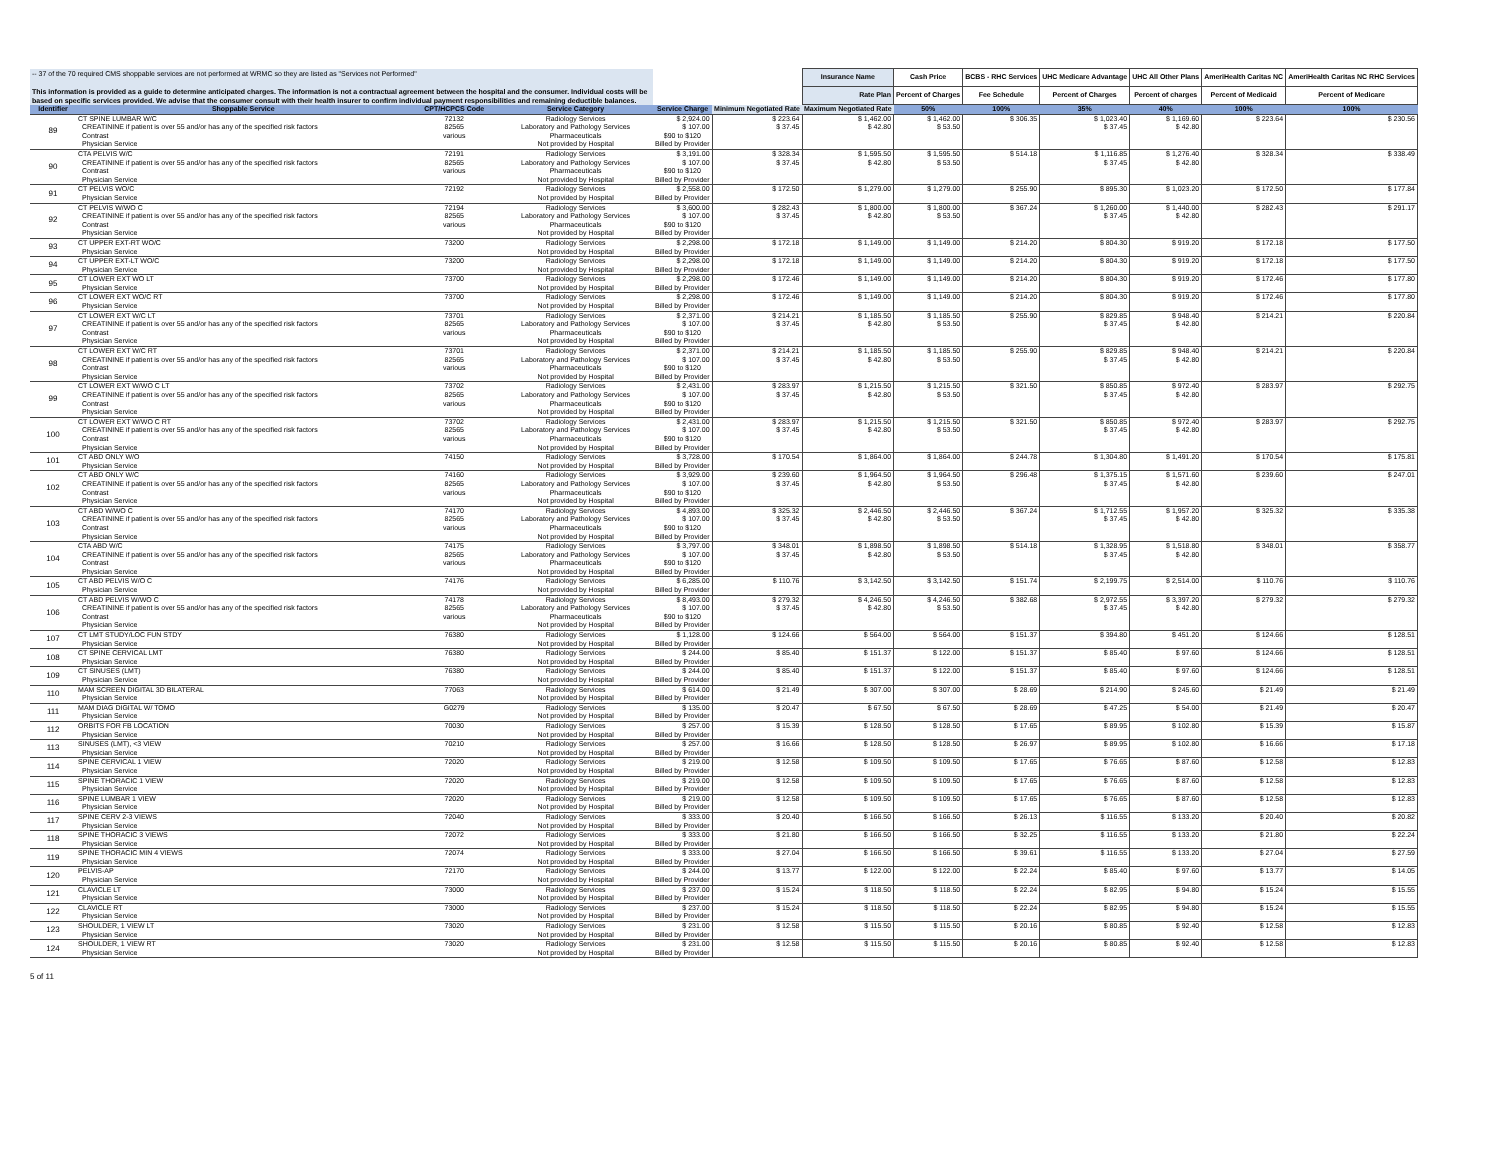| -- 37 of the 70 required CMS shoppable services are not performed at WRMC so they are listed as "Services not Performed" This information is provided as a guide to determine anticipated charges. The information is not a contractual agreement between the hospital and the consumer. Individual costs will be based on specific services provided. We advise that the consumer consult with their health insurer to confirm individual payment responsibilities and remaining deductible balances. | | | | | | Insurance Name | Cash Price | BCBS - RHC Services | UHC Medicare Advantage | UHC All Other Plans | AmeriHealth Caritas NC | AmeriHealth Caritas NC RHC Services |
| | | | | | | Rate Plan | Percent of Charges | Fee Schedule | Percent of Charges | Percent of charges | Percent of Medicaid | Percent of Medicare |
| Identifier | Shoppable Service | CPT/HCPCS Code | Service Category | Service Charge | Minimum Negotiated Rate | Maximum Negotiated Rate | 50% | 100% | 35% | 40% | 100% | 100% |
| 89 | CT SPINE LUMBAR W/C | 72132 | Radiology Services | $ 2,924.00 | $ 223.64 | $ 1,462.00 | $ 1,462.00 | $ 306.35 | $ 1,023.40 | $ 1,169.60 | $ 223.64 | $ 230.56 |
| | CREATININE if patient is over 55 and/or has any of the specified risk factors | 82565 | Laboratory and Pathology Services | $ 107.00 | $ 37.45 | $ 42.80 | $ 53.50 | | $ 37.45 | $ 42.80 | | |
| | Contrast | various | Pharmaceuticals | $90 to $120 | | | | | | | | |
| | Physician Service | | Not provided by Hospital | Billed by Provider | | | | | | | | |
| 90 | CTA PELVIS W/C | 72191 | Radiology Services | $ 3,191.00 | $ 328.34 | $ 1,595.50 | $ 1,595.50 | $ 514.18 | $ 1,116.85 | $ 1,276.40 | $ 328.34 | $ 338.49 |
| | CREATININE if patient is over 55 and/or has any of the specified risk factors | 82565 | Laboratory and Pathology Services | $ 107.00 | $ 37.45 | $ 42.80 | $ 53.50 | | $ 37.45 | $ 42.80 | | |
| | Contrast | various | Pharmaceuticals | $90 to $120 | | | | | | | | |
| | Physician Service | | Not provided by Hospital | Billed by Provider | | | | | | | | |
| 91 | CT PELVIS WO/C | 72192 | Radiology Services | $ 2,558.00 | $ 172.50 | $ 1,279.00 | $ 1,279.00 | $ 255.90 | $ 895.30 | $ 1,023.20 | $ 172.50 | $ 177.84 |
| | Physician Service | | Not provided by Hospital | Billed by Provider | | | | | | | | |
| 92 | CT PELVIS W/WO C | 72194 | Radiology Services | $ 3,600.00 | $ 282.43 | $ 1,800.00 | $ 1,800.00 | $ 367.24 | $ 1,260.00 | $ 1,440.00 | $ 282.43 | $ 291.17 |
| | CREATININE if patient is over 55 and/or has any of the specified risk factors | 82565 | Laboratory and Pathology Services | $ 107.00 | $ 37.45 | $ 42.80 | $ 53.50 | | $ 37.45 | $ 42.80 | | |
| | Contrast | various | Pharmaceuticals | $90 to $120 | | | | | | | | |
| | Physician Service | | Not provided by Hospital | Billed by Provider | | | | | | | | |
| 93 | CT UPPER EXT-RT WO/C | 73200 | Radiology Services | $ 2,298.00 | $ 172.18 | $ 1,149.00 | $ 1,149.00 | $ 214.20 | $ 804.30 | $ 919.20 | $ 172.18 | $ 177.50 |
| | Physician Service | | Not provided by Hospital | Billed by Provider | | | | | | | | |
| 94 | CT UPPER EXT-LT WO/C | 73200 | Radiology Services | $ 2,298.00 | $ 172.18 | $ 1,149.00 | $ 1,149.00 | $ 214.20 | $ 804.30 | $ 919.20 | $ 172.18 | $ 177.50 |
| | Physician Service | | Not provided by Hospital | Billed by Provider | | | | | | | | |
| 95 | CT LOWER EXT WO LT | 73700 | Radiology Services | $ 2,298.00 | $ 172.46 | $ 1,149.00 | $ 1,149.00 | $ 214.20 | $ 804.30 | $ 919.20 | $ 172.46 | $ 177.80 |
| | Physician Service | | Not provided by Hospital | Billed by Provider | | | | | | | | |
| 96 | CT LOWER EXT WO/C RT | 73700 | Radiology Services | $ 2,298.00 | $ 172.46 | $ 1,149.00 | $ 1,149.00 | $ 214.20 | $ 804.30 | $ 919.20 | $ 172.46 | $ 177.80 |
| | Physician Service | | Not provided by Hospital | Billed by Provider | | | | | | | | |
| 97 | CT LOWER EXT W/C LT | 73701 | Radiology Services | $ 2,371.00 | $ 214.21 | $ 1,185.50 | $ 1,185.50 | $ 255.90 | $ 829.85 | $ 948.40 | $ 214.21 | $ 220.84 |
| | CREATININE if patient is over 55 and/or has any of the specified risk factors | 82565 | Laboratory and Pathology Services | $ 107.00 | $ 37.45 | $ 42.80 | $ 53.50 | | $ 37.45 | $ 42.80 | | |
| | Contrast | various | Pharmaceuticals | $90 to $120 | | | | | | | | |
| | Physician Service | | Not provided by Hospital | Billed by Provider | | | | | | | | |
| 98 | CT LOWER EXT W/C RT | 73701 | Radiology Services | $ 2,371.00 | $ 214.21 | $ 1,185.50 | $ 1,185.50 | $ 255.90 | $ 829.85 | $ 948.40 | $ 214.21 | $ 220.84 |
| | CREATININE if patient is over 55 and/or has any of the specified risk factors | 82565 | Laboratory and Pathology Services | $ 107.00 | $ 37.45 | $ 42.80 | $ 53.50 | | $ 37.45 | $ 42.80 | | |
| | Contrast | various | Pharmaceuticals | $90 to $120 | | | | | | | | |
| | Physician Service | | Not provided by Hospital | Billed by Provider | | | | | | | | |
| 99 | CT LOWER EXT W/WO C LT | 73702 | Radiology Services | $ 2,431.00 | $ 283.97 | $ 1,215.50 | $ 1,215.50 | $ 321.50 | $ 850.85 | $ 972.40 | $ 283.97 | $ 292.75 |
| | CREATININE if patient is over 55 and/or has any of the specified risk factors | 82565 | Laboratory and Pathology Services | $ 107.00 | $ 37.45 | $ 42.80 | $ 53.50 | | $ 37.45 | $ 42.80 | | |
| | Contrast | various | Pharmaceuticals | $90 to $120 | | | | | | | | |
| | Physician Service | | Not provided by Hospital | Billed by Provider | | | | | | | | |
| 100 | CT LOWER EXT W/WO C RT | 73702 | Radiology Services | $ 2,431.00 | $ 283.97 | $ 1,215.50 | $ 1,215.50 | $ 321.50 | $ 850.85 | $ 972.40 | $ 283.97 | $ 292.75 |
| | CREATININE if patient is over 55 and/or has any of the specified risk factors | 82565 | Laboratory and Pathology Services | $ 107.00 | $ 37.45 | $ 42.80 | $ 53.50 | | $ 37.45 | $ 42.80 | | |
| | Contrast | various | Pharmaceuticals | $90 to $120 | | | | | | | | |
| | Physician Service | | Not provided by Hospital | Billed by Provider | | | | | | | | |
| 101 | CT ABD ONLY W/O | 74150 | Radiology Services | $ 3,728.00 | $ 170.54 | $ 1,864.00 | $ 1,864.00 | $ 244.78 | $ 1,304.80 | $ 1,491.20 | $ 170.54 | $ 175.81 |
| | Physician Service | | Not provided by Hospital | Billed by Provider | | | | | | | | |
| 102 | CT ABD ONLY W/C | 74160 | Radiology Services | $ 3,929.00 | $ 239.60 | $ 1,964.50 | $ 1,964.50 | $ 296.48 | $ 1,375.15 | $ 1,571.60 | $ 239.60 | $ 247.01 |
| | CREATININE if patient is over 55 and/or has any of the specified risk factors | 82565 | Laboratory and Pathology Services | $ 107.00 | $ 37.45 | $ 42.80 | $ 53.50 | | $ 37.45 | $ 42.80 | | |
| | Contrast | various | Pharmaceuticals | $90 to $120 | | | | | | | | |
| | Physician Service | | Not provided by Hospital | Billed by Provider | | | | | | | | |
| 103 | CT ABD W/WO C | 74170 | Radiology Services | $ 4,893.00 | $ 325.32 | $ 2,446.50 | $ 2,446.50 | $ 367.24 | $ 1,712.55 | $ 1,957.20 | $ 325.32 | $ 335.38 |
| | CREATININE if patient is over 55 and/or has any of the specified risk factors | 82565 | Laboratory and Pathology Services | $ 107.00 | $ 37.45 | $ 42.80 | $ 53.50 | | $ 37.45 | $ 42.80 | | |
| | Contrast | various | Pharmaceuticals | $90 to $120 | | | | | | | | |
| | Physician Service | | Not provided by Hospital | Billed by Provider | | | | | | | | |
| 104 | CTA ABD W/C | 74175 | Radiology Services | $ 3,797.00 | $ 348.01 | $ 1,898.50 | $ 1,898.50 | $ 514.18 | $ 1,328.95 | $ 1,518.80 | $ 348.01 | $ 358.77 |
| | CREATININE if patient is over 55 and/or has any of the specified risk factors | 82565 | Laboratory and Pathology Services | $ 107.00 | $ 37.45 | $ 42.80 | $ 53.50 | | $ 37.45 | $ 42.80 | | |
| | Contrast | various | Pharmaceuticals | $90 to $120 | | | | | | | | |
| | Physician Service | | Not provided by Hospital | Billed by Provider | | | | | | | | |
| 105 | CT ABD PELVIS W/O C | 74176 | Radiology Services | $ 6,285.00 | $ 110.76 | $ 3,142.50 | $ 3,142.50 | $ 151.74 | $ 2,199.75 | $ 2,514.00 | $ 110.76 | $ 110.76 |
| | Physician Service | | Not provided by Hospital | Billed by Provider | | | | | | | | |
| 106 | CT ABD PELVIS W/WO C | 74178 | Radiology Services | $ 8,493.00 | $ 279.32 | $ 4,246.50 | $ 4,246.50 | $ 382.68 | $ 2,972.55 | $ 3,397.20 | $ 279.32 | $ 279.32 |
| | CREATININE if patient is over 55 and/or has any of the specified risk factors | 82565 | Laboratory and Pathology Services | $ 107.00 | $ 37.45 | $ 42.80 | $ 53.50 | | $ 37.45 | $ 42.80 | | |
| | Contrast | various | Pharmaceuticals | $90 to $120 | | | | | | | | |
| | Physician Service | | Not provided by Hospital | Billed by Provider | | | | | | | | |
| 107 | CT LMT STUDY/LOC FUN STDY | 76380 | Radiology Services | $ 1,128.00 | $ 124.66 | $ 564.00 | $ 564.00 | $ 151.37 | $ 394.80 | $ 451.20 | $ 124.66 | $ 128.51 |
| | Physician Service | | Not provided by Hospital | Billed by Provider | | | | | | | | |
| 108 | CT SPINE CERVICAL LMT | 76380 | Radiology Services | $ 244.00 | $ 85.40 | $ 151.37 | $ 122.00 | $ 151.37 | $ 85.40 | $ 97.60 | $ 124.66 | $ 128.51 |
| | Physician Service | | Not provided by Hospital | Billed by Provider | | | | | | | | |
| 109 | CT SINUSES (LMT) | 76380 | Radiology Services | $ 244.00 | $ 85.40 | $ 151.37 | $ 122.00 | $ 151.37 | $ 85.40 | $ 97.60 | $ 124.66 | $ 128.51 |
| | Physician Service | | Not provided by Hospital | Billed by Provider | | | | | | | | |
| 110 | MAM SCREEN DIGITAL 3D BILATERAL | 77063 | Radiology Services | $ 614.00 | $ 21.49 | $ 307.00 | $ 307.00 | $ 28.69 | $ 214.90 | $ 245.60 | $ 21.49 | $ 21.49 |
| | Physician Service | | Not provided by Hospital | Billed by Provider | | | | | | | | |
| 111 | MAM DIAG DIGITAL W/ TOMO | G0279 | Radiology Services | $ 135.00 | $ 20.47 | $ 67.50 | $ 67.50 | $ 28.69 | $ 47.25 | $ 54.00 | $ 21.49 | $ 20.47 |
| | Physician Service | | Not provided by Hospital | Billed by Provider | | | | | | | | |
| 112 | ORBITS FOR FB LOCATION | 70030 | Radiology Services | $ 257.00 | $ 15.39 | $ 128.50 | $ 128.50 | $ 17.65 | $ 89.95 | $ 102.80 | $ 15.39 | $ 15.87 |
| | Physician Service | | Not provided by Hospital | Billed by Provider | | | | | | | | |
| 113 | SINUSES (LMT), <3 VIEW | 70210 | Radiology Services | $ 257.00 | $ 16.66 | $ 128.50 | $ 128.50 | $ 26.97 | $ 89.95 | $ 102.80 | $ 16.66 | $ 17.18 |
| | Physician Service | | Not provided by Hospital | Billed by Provider | | | | | | | | |
| 114 | SPINE CERVICAL 1 VIEW | 72020 | Radiology Services | $ 219.00 | $ 12.58 | $ 109.50 | $ 109.50 | $ 17.65 | $ 76.65 | $ 87.60 | $ 12.58 | $ 12.83 |
| | Physician Service | | Not provided by Hospital | Billed by Provider | | | | | | | | |
| 115 | SPINE THORACIC 1 VIEW | 72020 | Radiology Services | $ 219.00 | $ 12.58 | $ 109.50 | $ 109.50 | $ 17.65 | $ 76.65 | $ 87.60 | $ 12.58 | $ 12.83 |
| | Physician Service | | Not provided by Hospital | Billed by Provider | | | | | | | | |
| 116 | SPINE LUMBAR 1 VIEW | 72020 | Radiology Services | $ 219.00 | $ 12.58 | $ 109.50 | $ 109.50 | $ 17.65 | $ 76.65 | $ 87.60 | $ 12.58 | $ 12.83 |
| | Physician Service | | Not provided by Hospital | Billed by Provider | | | | | | | | |
| 117 | SPINE CERV 2-3 VIEWS | 72040 | Radiology Services | $ 333.00 | $ 20.40 | $ 166.50 | $ 166.50 | $ 26.13 | $ 116.55 | $ 133.20 | $ 20.40 | $ 20.82 |
| | Physician Service | | Not provided by Hospital | Billed by Provider | | | | | | | | |
| 118 | SPINE THORACIC 3 VIEWS | 72072 | Radiology Services | $ 333.00 | $ 21.80 | $ 166.50 | $ 166.50 | $ 32.25 | $ 116.55 | $ 133.20 | $ 21.80 | $ 22.24 |
| | Physician Service | | Not provided by Hospital | Billed by Provider | | | | | | | | |
| 119 | SPINE THORACIC MIN 4 VIEWS | 72074 | Radiology Services | $ 333.00 | $ 27.04 | $ 166.50 | $ 166.50 | $ 39.61 | $ 116.55 | $ 133.20 | $ 27.04 | $ 27.59 |
| | Physician Service | | Not provided by Hospital | Billed by Provider | | | | | | | | |
| 120 | PELVIS-AP | 72170 | Radiology Services | $ 244.00 | $ 13.77 | $ 122.00 | $ 122.00 | $ 22.24 | $ 85.40 | $ 97.60 | $ 13.77 | $ 14.05 |
| | Physician Service | | Not provided by Hospital | Billed by Provider | | | | | | | | |
| 121 | CLAVICLE LT | 73000 | Radiology Services | $ 237.00 | $ 15.24 | $ 118.50 | $ 118.50 | $ 22.24 | $ 82.95 | $ 94.80 | $ 15.24 | $ 15.55 |
| | Physician Service | | Not provided by Hospital | Billed by Provider | | | | | | | | |
| 122 | CLAVICLE RT | 73000 | Radiology Services | $ 237.00 | $ 15.24 | $ 118.50 | $ 118.50 | $ 22.24 | $ 82.95 | $ 94.80 | $ 15.24 | $ 15.55 |
| | Physician Service | | Not provided by Hospital | Billed by Provider | | | | | | | | |
| 123 | SHOULDER, 1 VIEW LT | 73020 | Radiology Services | $ 231.00 | $ 12.58 | $ 115.50 | $ 115.50 | $ 20.16 | $ 80.85 | $ 92.40 | $ 12.58 | $ 12.83 |
| | Physician Service | | Not provided by Hospital | Billed by Provider | | | | | | | | |
| 124 | SHOULDER, 1 VIEW RT | 73020 | Radiology Services | $ 231.00 | $ 12.58 | $ 115.50 | $ 115.50 | $ 20.16 | $ 80.85 | $ 92.40 | $ 12.58 | $ 12.83 |
| | Physician Service | | Not provided by Hospital | Billed by Provider | | | | | | | | |
5 of 11